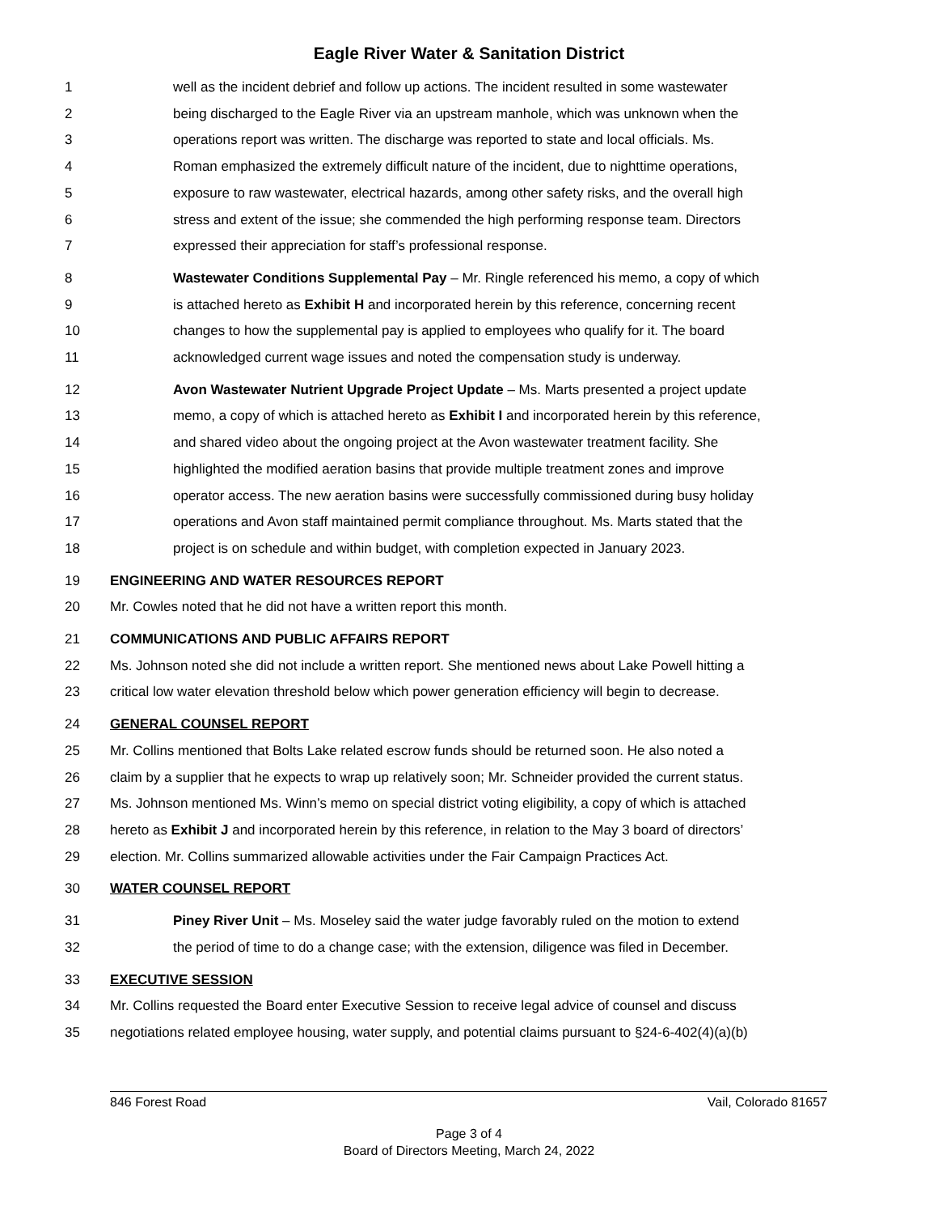Eagle River Water & Sanitation District
1 well as the incident debrief and follow up actions. The incident resulted in some wastewater
2 being discharged to the Eagle River via an upstream manhole, which was unknown when the
3 operations report was written. The discharge was reported to state and local officials. Ms.
4 Roman emphasized the extremely difficult nature of the incident, due to nighttime operations,
5 exposure to raw wastewater, electrical hazards, among other safety risks, and the overall high
6 stress and extent of the issue; she commended the high performing response team. Directors
7 expressed their appreciation for staff’s professional response.
8 Wastewater Conditions Supplemental Pay – Mr. Ringle referenced his memo, a copy of which
9 is attached hereto as Exhibit H and incorporated herein by this reference, concerning recent
10 changes to how the supplemental pay is applied to employees who qualify for it. The board
11 acknowledged current wage issues and noted the compensation study is underway.
12 Avon Wastewater Nutrient Upgrade Project Update – Ms. Marts presented a project update
13 memo, a copy of which is attached hereto as Exhibit I and incorporated herein by this reference,
14 and shared video about the ongoing project at the Avon wastewater treatment facility. She
15 highlighted the modified aeration basins that provide multiple treatment zones and improve
16 operator access. The new aeration basins were successfully commissioned during busy holiday
17 operations and Avon staff maintained permit compliance throughout. Ms. Marts stated that the
18 project is on schedule and within budget, with completion expected in January 2023.
19 ENGINEERING AND WATER RESOURCES REPORT
20 Mr. Cowles noted that he did not have a written report this month.
21 COMMUNICATIONS AND PUBLIC AFFAIRS REPORT
22 Ms. Johnson noted she did not include a written report. She mentioned news about Lake Powell hitting a
23 critical low water elevation threshold below which power generation efficiency will begin to decrease.
24 GENERAL COUNSEL REPORT
25 Mr. Collins mentioned that Bolts Lake related escrow funds should be returned soon. He also noted a
26 claim by a supplier that he expects to wrap up relatively soon; Mr. Schneider provided the current status.
27 Ms. Johnson mentioned Ms. Winn’s memo on special district voting eligibility, a copy of which is attached
28 hereto as Exhibit J and incorporated herein by this reference, in relation to the May 3 board of directors’
29 election. Mr. Collins summarized allowable activities under the Fair Campaign Practices Act.
30 WATER COUNSEL REPORT
31 Piney River Unit – Ms. Moseley said the water judge favorably ruled on the motion to extend
32 the period of time to do a change case; with the extension, diligence was filed in December.
33 EXECUTIVE SESSION
34 Mr. Collins requested the Board enter Executive Session to receive legal advice of counsel and discuss
35 negotiations related employee housing, water supply, and potential claims pursuant to §24-6-402(4)(a)(b)
846 Forest Road Vail, Colorado 81657
Page 3 of 4
Board of Directors Meeting, March 24, 2022